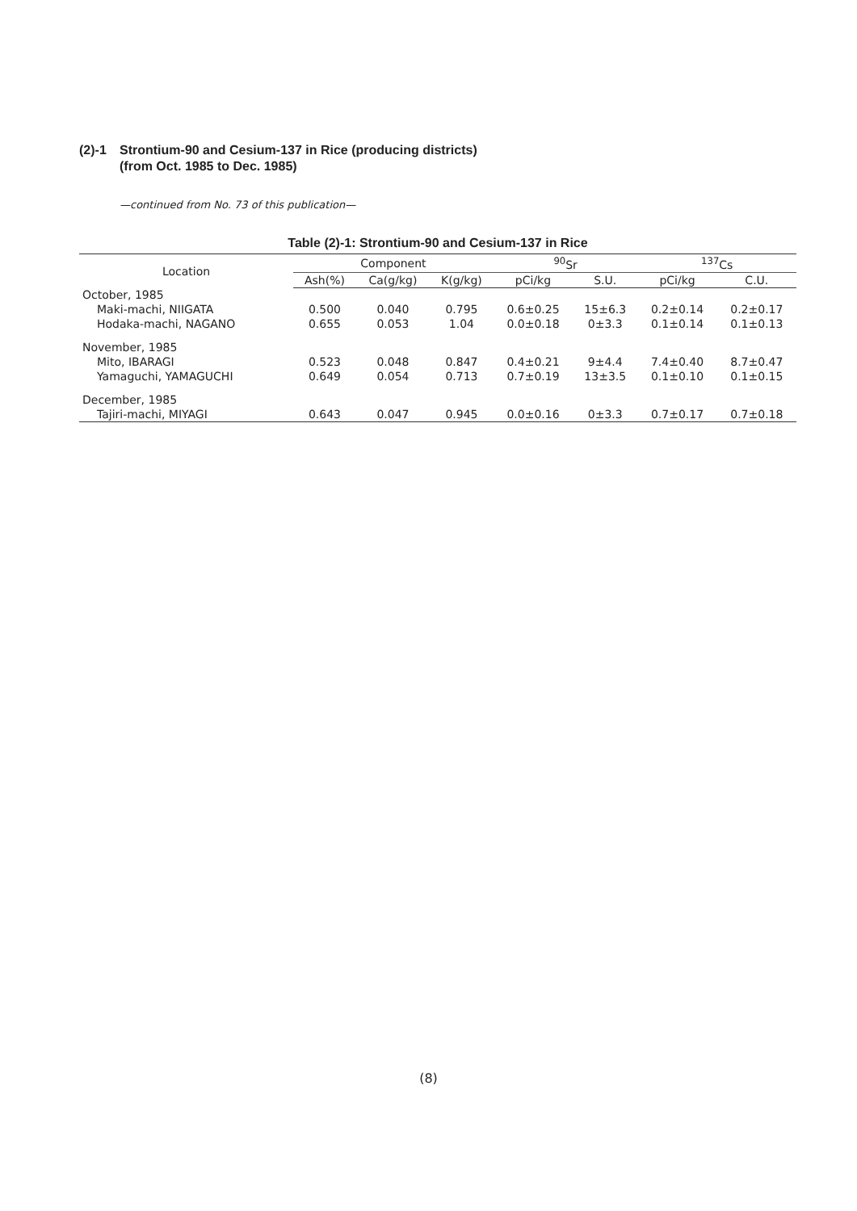(2)-1 Strontium-90 and Cesium-137 in Rice (producing districts)
(from Oct. 1985 to Dec. 1985)
—continued from No. 73 of this publication—
Table (2)-1: Strontium-90 and Cesium-137 in Rice
| Location | Component | | | <sup>90</sup>Sr | | <sup>137</sup>Cs | |
| --- | --- | --- | --- | --- | --- | --- | --- |
| | Ash(%) | Ca(g/kg) | K(g/kg) | pCi/kg | S.U. | pCi/kg | C.U. |
| October, 1985 | | | | | | | |
| Maki-machi, NIIGATA | 0.500 | 0.040 | 0.795 | 0.6±0.25 | 15±6.3 | 0.2±0.14 | 0.2±0.17 |
| Hodaka-machi, NAGANO | 0.655 | 0.053 | 1.04 | 0.0±0.18 | 0±3.3 | 0.1±0.14 | 0.1±0.13 |
| November, 1985 | | | | | | | |
| Mito, IBARAGI | 0.523 | 0.048 | 0.847 | 0.4±0.21 | 9±4.4 | 7.4±0.40 | 8.7±0.47 |
| Yamaguchi, YAMAGUCHI | 0.649 | 0.054 | 0.713 | 0.7±0.19 | 13±3.5 | 0.1±0.10 | 0.1±0.15 |
| December, 1985 | | | | | | | |
| Tajiri-machi, MIYAGI | 0.643 | 0.047 | 0.945 | 0.0±0.16 | 0±3.3 | 0.7±0.17 | 0.7±0.18 |
(8)